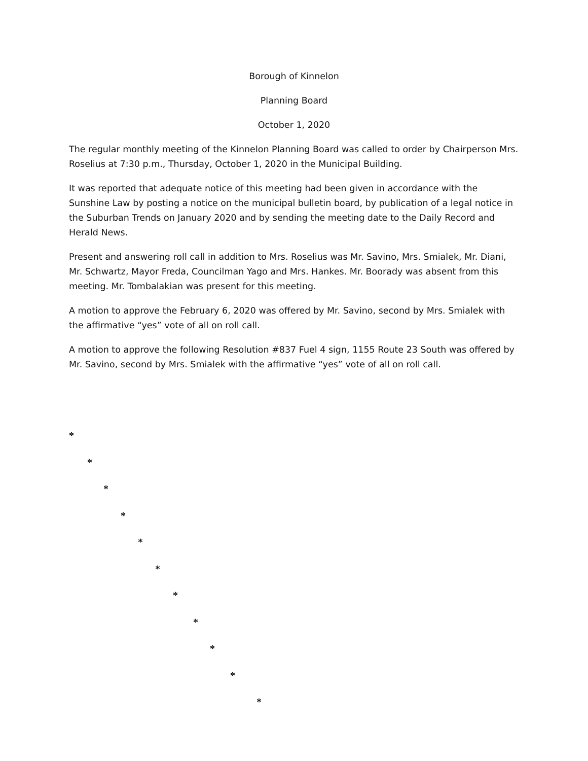Borough of Kinnelon
Planning Board
October 1, 2020
The regular monthly meeting of the Kinnelon Planning Board was called to order by Chairperson Mrs. Roselius at 7:30 p.m., Thursday, October 1, 2020 in the Municipal Building.
It was reported that adequate notice of this meeting had been given in accordance with the Sunshine Law by posting a notice on the municipal bulletin board, by publication of a legal notice in the Suburban Trends on January 2020 and by sending the meeting date to the Daily Record and Herald News.
Present and answering roll call in addition to Mrs. Roselius was Mr. Savino, Mrs. Smialek, Mr. Diani, Mr. Schwartz, Mayor Freda, Councilman Yago and Mrs. Hankes. Mr. Boorady was absent from this meeting. Mr. Tombalakian was present for this meeting.
A motion to approve the February 6, 2020 was offered by Mr. Savino, second by Mrs. Smialek with the affirmative “yes” vote of all on roll call.
A motion to approve the following Resolution #837 Fuel 4 sign, 1155 Route 23 South was offered by Mr. Savino, second by Mrs. Smialek with the affirmative “yes” vote of all on roll call.
*
*
*
*
*
*
*
*
*
*
*